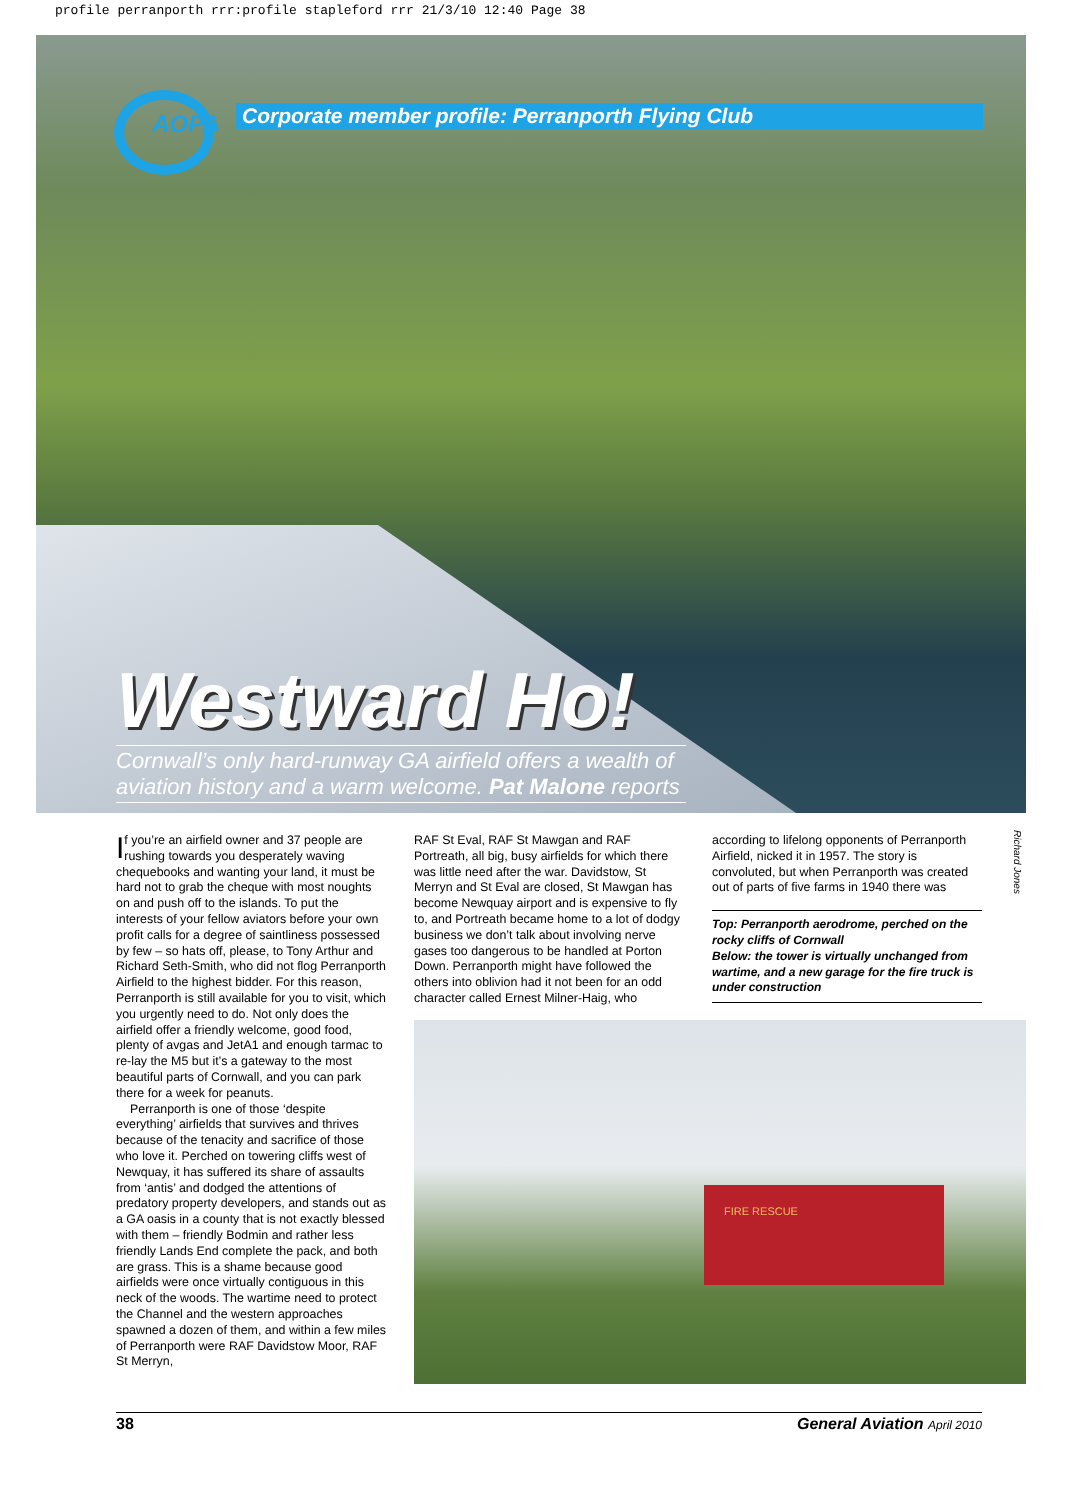profile perranporth rrr:profile stapleford rrr 21/3/10 12:40 Page 38
AOPA
Corporate member profile: Perranporth Flying Club
Westward Ho!
Cornwall’s only hard-runway GA airfield offers a wealth of aviation history and a warm welcome. Pat Malone reports
Richard Jones
If you’re an airfield owner and 37 people are rushing towards you desperately waving chequebooks and wanting your land, it must be hard not to grab the cheque with most noughts on and push off to the islands. To put the interests of your fellow aviators before your own profit calls for a degree of saintliness possessed by few – so hats off, please, to Tony Arthur and Richard Seth-Smith, who did not flog Perranporth Airfield to the highest bidder. For this reason, Perranporth is still available for you to visit, which you urgently need to do. Not only does the airfield offer a friendly welcome, good food, plenty of avgas and JetA1 and enough tarmac to re-lay the M5 but it’s a gateway to the most beautiful parts of Cornwall, and you can park there for a week for peanuts.
Perranporth is one of those ‘despite everything’ airfields that survives and thrives because of the tenacity and sacrifice of those who love it. Perched on towering cliffs west of Newquay, it has suffered its share of assaults from ‘antis’ and dodged the attentions of predatory property developers, and stands out as a GA oasis in a county that is not exactly blessed with them – friendly Bodmin and rather less friendly Lands End complete the pack, and both are grass. This is a shame because good airfields were once virtually contiguous in this neck of the woods. The wartime need to protect the Channel and the western approaches spawned a dozen of them, and within a few miles of Perranporth were RAF Davidstow Moor, RAF St Merryn,
RAF St Eval, RAF St Mawgan and RAF Portreath, all big, busy airfields for which there was little need after the war. Davidstow, St Merryn and St Eval are closed, St Mawgan has become Newquay airport and is expensive to fly to, and Portreath became home to a lot of dodgy business we don’t talk about involving nerve gases too dangerous to be handled at Porton Down. Perranporth might have followed the others into oblivion had it not been for an odd character called Ernest Milner-Haig, who
according to lifelong opponents of Perranporth Airfield, nicked it in 1957. The story is convoluted, but when Perranporth was created out of parts of five farms in 1940 there was
Top: Perranporth aerodrome, perched on the rocky cliffs of Cornwall
Below: the tower is virtually unchanged from wartime, and a new garage for the fire truck is under construction
FIRE RESCUE
38 General Aviation April 2010